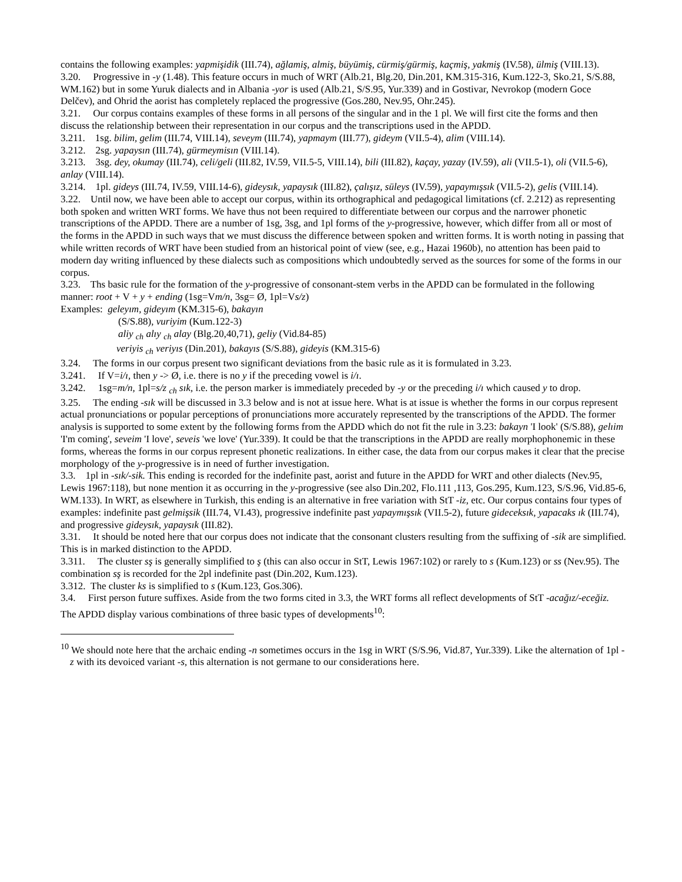contains the following examples: yapmişidik (III.74), ağlamiş, almiş, büyümiş, cürmiş/gürmiş, kaçmiş, yakmiş (IV.58), ülmiş (VIII.13).
3.20. Progressive in -y (1.48). This feature occurs in much of WRT (Alb.21, Blg.20, Din.201, KM.315-316, Kum.122-3, Sko.21, S/S.88, WM.162) but in some Yuruk dialects and in Albania -yor is used (Alb.21, S/S.95, Yur.339) and in Gostivar, Nevrokop (modern Goce Delčev), and Ohrid the aorist has completely replaced the progressive (Gos.280, Nev.95, Ohr.245).
3.21. Our corpus contains examples of these forms in all persons of the singular and in the 1 pl. We will first cite the forms and then discuss the relationship between their representation in our corpus and the transcriptions used in the APDD.
3.211. 1sg. bilim, gelim (III.74, VIII.14), seveym (III.74), yapmaym (III.77), gideym (VII.5-4), alim (VIII.14).
3.212. 2sg. yapaysın (III.74), gürmeymisın (VIII.14).
3.213. 3sg. dey, okumay (III.74), celi/geli (III.82, IV.59, VII.5-5, VIII.14), bili (III.82), kaçay, yazay (IV.59), ali (VII.5-1), oli (VII.5-6), anlay (VIII.14).
3.214. 1pl. gideys (III.74, IV.59, VIII.14-6), gideysık, yapaysık (III.82), çalışız, süleys (IV.59), yapaymışsık (VII.5-2), gelis (VIII.14).
3.22. Until now, we have been able to accept our corpus, within its orthographical and pedagogical limitations (cf. 2.212) as representing both spoken and written WRT forms. We have thus not been required to differentiate between our corpus and the narrower phonetic transcriptions of the APDD. There are a number of 1sg, 3sg, and 1pl forms of the y-progressive, however, which differ from all or most of the forms in the APDD in such ways that we must discuss the difference between spoken and written forms. It is worth noting in passing that while written records of WRT have been studied from an historical point of view (see, e.g., Hazai 1960b), no attention has been paid to modern day writing influenced by these dialects such as compositions which undoubtedly served as the sources for some of the forms in our corpus.
3.23. Ths basic rule for the formation of the y-progressive of consonant-stem verbs in the APDD can be formulated in the following manner: root + V + y + ending (1sg=Vm/n, 3sg= Ø, 1pl=Vs/z)
Examples: geleyım, gideyım (KM.315-6), bakayın
(S/S.88), vuriyim (Kum.122-3)
aliy <sub>ch</sub> alıy <sub>ch</sub> alay (Blg.20,40,71), geliy (Vid.84-85)
veriyis <sub>ch</sub> veriyıs (Din.201), bakayıs (S/S.88), gideyis (KM.315-6)
3.24. The forms in our corpus present two significant deviations from the basic rule as it is formulated in 3.23.
3.241. If V=i/ı, then y -> Ø, i.e. there is no y if the preceding vowel is i/ı.
3.242. 1sg=m/n, 1pl=s/z <sub>ch</sub> sık, i.e. the person marker is immediately preceded by -y or the preceding i/ı which caused y to drop.
3.25. The ending -sık will be discussed in 3.3 below and is not at issue here. What is at issue is whether the forms in our corpus represent actual pronunciations or popular perceptions of pronunciations more accurately represented by the transcriptions of the APDD. The former analysis is supported to some extent by the following forms from the APDD which do not fit the rule in 3.23: bakayn 'I look' (S/S.88), gelıim 'I'm coming', seveim 'I love', seveis 'we love' (Yur.339). It could be that the transcriptions in the APDD are really morphophonemic in these forms, whereas the forms in our corpus represent phonetic realizations. In either case, the data from our corpus makes it clear that the precise morphology of the y-progressive is in need of further investigation.
3.3. 1pl in -sık/-sik. This ending is recorded for the indefinite past, aorist and future in the APDD for WRT and other dialects (Nev.95, Lewis 1967:118), but none mention it as occurring in the y-progressive (see also Din.202, Flo.111 ,113, Gos.295, Kum.123, S/S.96, Vid.85-6, WM.133). In WRT, as elsewhere in Turkish, this ending is an alternative in free variation with StT -iz, etc. Our corpus contains four types of examples: indefinite past gelmişsik (III.74, VI.43), progressive indefinite past yapaymışsık (VII.5-2), future gideceksık, yapacaks ık (III.74), and progressive gideysık, yapaysık (III.82).
3.31. It should be noted here that our corpus does not indicate that the consonant clusters resulting from the suffixing of -sik are simplified. This is in marked distinction to the APDD.
3.311. The cluster sş is generally simplified to ş (this can also occur in StT, Lewis 1967:102) or rarely to s (Kum.123) or ss (Nev.95). The combination sş is recorded for the 2pl indefinite past (Din.202, Kum.123).
3.312. The cluster ks is simplified to s (Kum.123, Gos.306).
3.4. First person future suffixes. Aside from the two forms cited in 3.3, the WRT forms all reflect developments of StT -acağız/-eceğiz. The APDD display various combinations of three basic types of developments<sup>10</sup>:
<sup>10</sup> We should note here that the archaic ending -n sometimes occurs in the 1sg in WRT (S/S.96, Vid.87, Yur.339). Like the alternation of 1pl -z with its devoiced variant -s, this alternation is not germane to our considerations here.